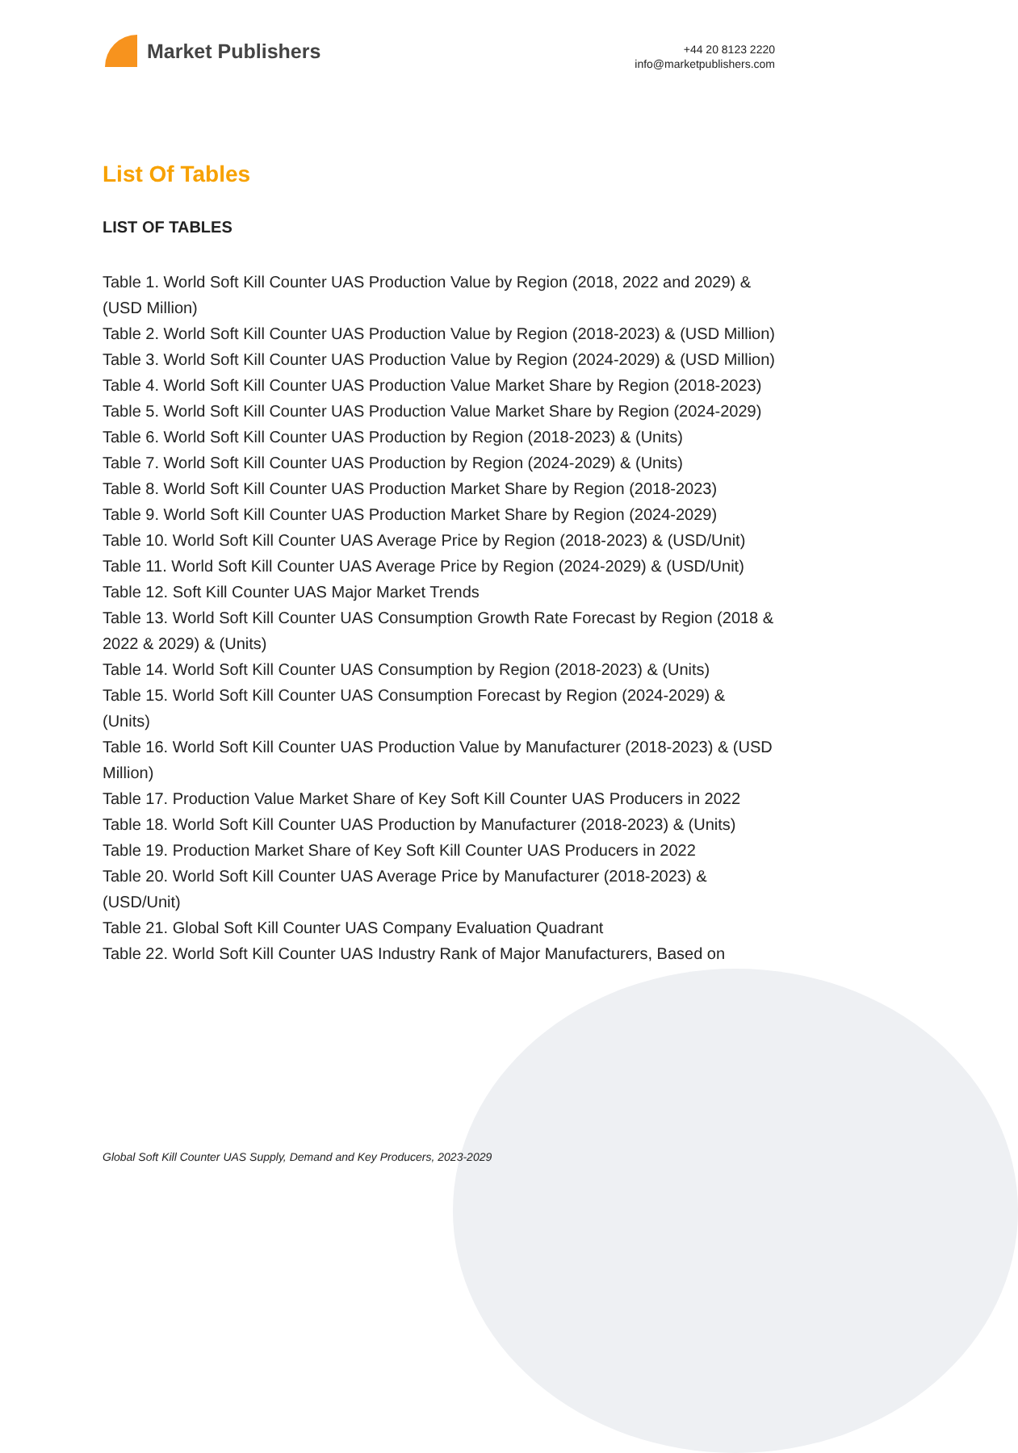Market Publishers
+44 20 8123 2220
info@marketpublishers.com
List Of Tables
LIST OF TABLES
Table 1. World Soft Kill Counter UAS Production Value by Region (2018, 2022 and 2029) & (USD Million)
Table 2. World Soft Kill Counter UAS Production Value by Region (2018-2023) & (USD Million)
Table 3. World Soft Kill Counter UAS Production Value by Region (2024-2029) & (USD Million)
Table 4. World Soft Kill Counter UAS Production Value Market Share by Region (2018-2023)
Table 5. World Soft Kill Counter UAS Production Value Market Share by Region (2024-2029)
Table 6. World Soft Kill Counter UAS Production by Region (2018-2023) & (Units)
Table 7. World Soft Kill Counter UAS Production by Region (2024-2029) & (Units)
Table 8. World Soft Kill Counter UAS Production Market Share by Region (2018-2023)
Table 9. World Soft Kill Counter UAS Production Market Share by Region (2024-2029)
Table 10. World Soft Kill Counter UAS Average Price by Region (2018-2023) & (USD/Unit)
Table 11. World Soft Kill Counter UAS Average Price by Region (2024-2029) & (USD/Unit)
Table 12. Soft Kill Counter UAS Major Market Trends
Table 13. World Soft Kill Counter UAS Consumption Growth Rate Forecast by Region (2018 & 2022 & 2029) & (Units)
Table 14. World Soft Kill Counter UAS Consumption by Region (2018-2023) & (Units)
Table 15. World Soft Kill Counter UAS Consumption Forecast by Region (2024-2029) & (Units)
Table 16. World Soft Kill Counter UAS Production Value by Manufacturer (2018-2023) & (USD Million)
Table 17. Production Value Market Share of Key Soft Kill Counter UAS Producers in 2022
Table 18. World Soft Kill Counter UAS Production by Manufacturer (2018-2023) & (Units)
Table 19. Production Market Share of Key Soft Kill Counter UAS Producers in 2022
Table 20. World Soft Kill Counter UAS Average Price by Manufacturer (2018-2023) & (USD/Unit)
Table 21. Global Soft Kill Counter UAS Company Evaluation Quadrant
Table 22. World Soft Kill Counter UAS Industry Rank of Major Manufacturers, Based on
Global Soft Kill Counter UAS Supply, Demand and Key Producers, 2023-2029